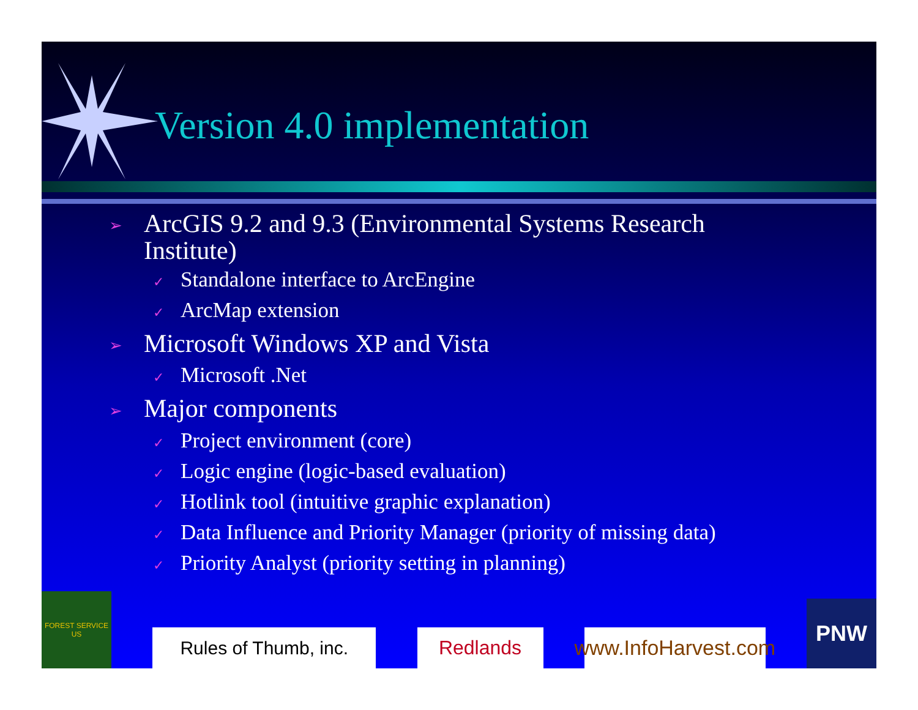Version 4.0 implementation
➢ ArcGIS 9.2 and 9.3 (Environmental Systems Research Institute)
✓ Standalone interface to ArcEngine
✓ ArcMap extension
➢ Microsoft Windows XP and Vista
✓ Microsoft .Net
➢ Major components
✓ Project environment (core)
✓ Logic engine (logic-based evaluation)
✓ Hotlink tool (intuitive graphic explanation)
✓ Data Influence and Priority Manager (priority of missing data)
✓ Priority Analyst (priority setting in planning)
FOREST SERVICE
US
Rules of Thumb, inc.
Redlands
www.InfoHarvest.com
PNW